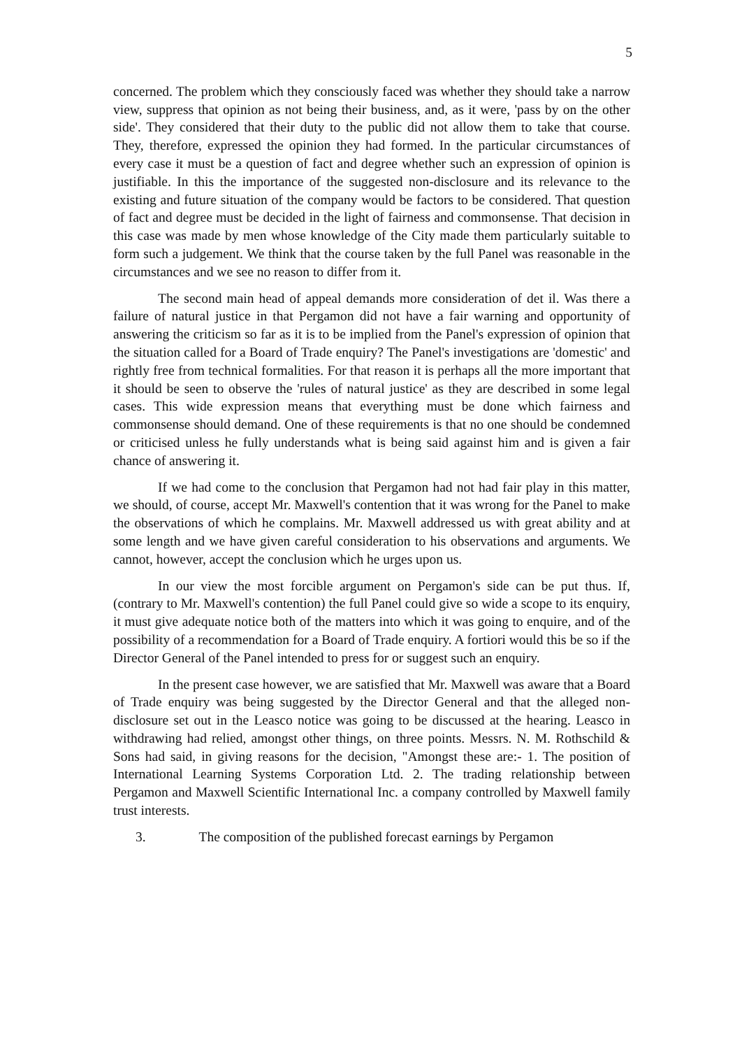5
concerned. The problem which they consciously faced was whether they should take a narrow view, suppress that opinion as not being their business, and, as it were, 'pass by on the other side'. They considered that their duty to the public did not allow them to take that course. They, therefore, expressed the opinion they had formed. In the particular circumstances of every case it must be a question of fact and degree whether such an expression of opinion is justifiable. In this the importance of the suggested non-disclosure and its relevance to the existing and future situation of the company would be factors to be considered. That question of fact and degree must be decided in the light of fairness and commonsense. That decision in this case was made by men whose knowledge of the City made them particularly suitable to form such a judgement. We think that the course taken by the full Panel was reasonable in the circumstances and we see no reason to differ from it.
The second main head of appeal demands more consideration of det il. Was there a failure of natural justice in that Pergamon did not have a fair warning and opportunity of answering the criticism so far as it is to be implied from the Panel's expression of opinion that the situation called for a Board of Trade enquiry? The Panel's investigations are 'domestic' and rightly free from technical formalities. For that reason it is perhaps all the more important that it should be seen to observe the 'rules of natural justice' as they are described in some legal cases. This wide expression means that everything must be done which fairness and commonsense should demand. One of these requirements is that no one should be condemned or criticised unless he fully understands what is being said against him and is given a fair chance of answering it.
If we had come to the conclusion that Pergamon had not had fair play in this matter, we should, of course, accept Mr. Maxwell's contention that it was wrong for the Panel to make the observations of which he complains. Mr. Maxwell addressed us with great ability and at some length and we have given careful consideration to his observations and arguments. We cannot, however, accept the conclusion which he urges upon us.
In our view the most forcible argument on Pergamon's side can be put thus. If, (contrary to Mr. Maxwell's contention) the full Panel could give so wide a scope to its enquiry, it must give adequate notice both of the matters into which it was going to enquire, and of the possibility of a recommendation for a Board of Trade enquiry. A fortiori would this be so if the Director General of the Panel intended to press for or suggest such an enquiry.
In the present case however, we are satisfied that Mr. Maxwell was aware that a Board of Trade enquiry was being suggested by the Director General and that the alleged non-disclosure set out in the Leasco notice was going to be discussed at the hearing. Leasco in withdrawing had relied, amongst other things, on three points. Messrs. N. M. Rothschild & Sons had said, in giving reasons for the decision, "Amongst these are:- 1. The position of International Learning Systems Corporation Ltd. 2. The trading relationship between Pergamon and Maxwell Scientific International Inc. a company controlled by Maxwell family trust interests.
3. The composition of the published forecast earnings by Pergamon